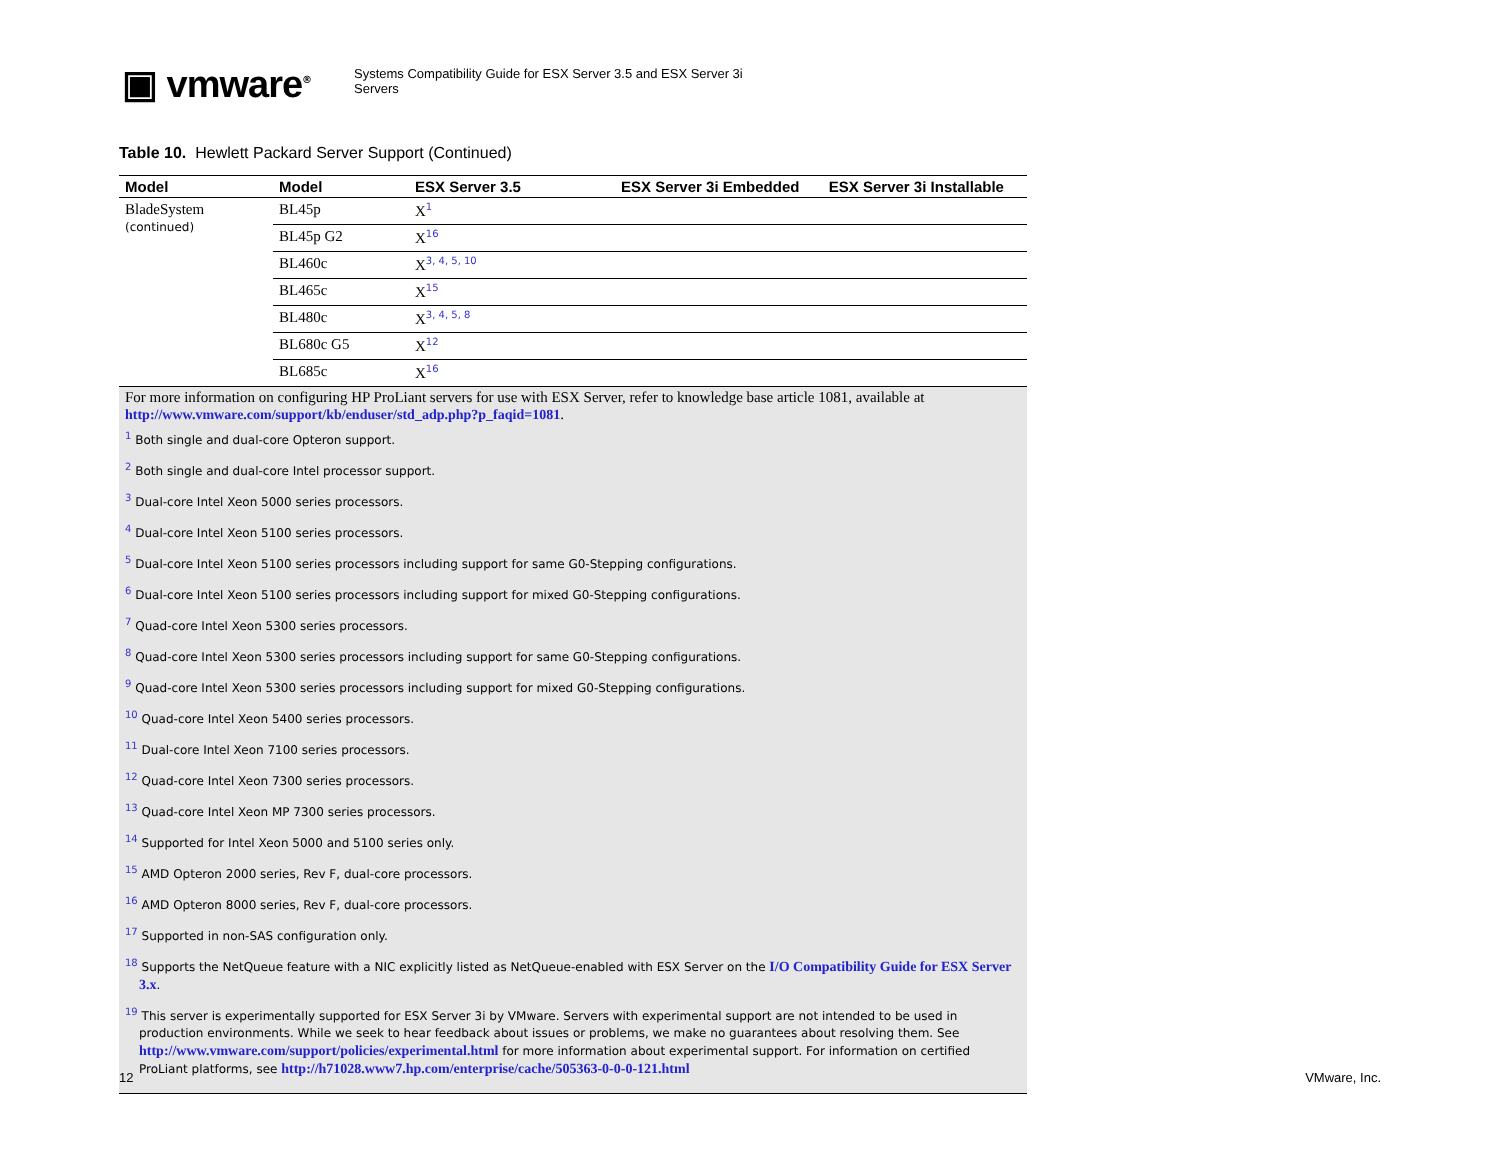▣ vmware<sup>®</sup>
Systems Compatibility Guide for ESX Server 3.5 and ESX Server 3i Servers
Table 10. Hewlett Packard Server Support (Continued)
| Model | Model | ESX Server 3.5 | ESX Server 3i Embedded | ESX Server 3i Installable |
| --- | --- | --- | --- | --- |
| BladeSystem (continued) | BL45p | X<sup>1</sup> | | |
| | BL45p G2 | X<sup>16</sup> | | |
| | BL460c | X<sup>3, 4, 5, 10</sup> | | |
| | BL465c | X<sup>15</sup> | | |
| | BL480c | X<sup>3, 4, 5, 8</sup> | | |
| | BL680c G5 | X<sup>12</sup> | | |
| | BL685c | X<sup>16</sup> | | |
For more information on configuring HP ProLiant servers for use with ESX Server, refer to knowledge base article 1081, available at http://www.vmware.com/support/kb/enduser/std_adp.php?p_faqid=1081.
<sup>1</sup> Both single and dual-core Opteron support.
<sup>2</sup> Both single and dual-core Intel processor support.
<sup>3</sup> Dual-core Intel Xeon 5000 series processors.
<sup>4</sup> Dual-core Intel Xeon 5100 series processors.
<sup>5</sup> Dual-core Intel Xeon 5100 series processors including support for same G0-Stepping configurations.
<sup>6</sup> Dual-core Intel Xeon 5100 series processors including support for mixed G0-Stepping configurations.
<sup>7</sup> Quad-core Intel Xeon 5300 series processors.
<sup>8</sup> Quad-core Intel Xeon 5300 series processors including support for same G0-Stepping configurations.
<sup>9</sup> Quad-core Intel Xeon 5300 series processors including support for mixed G0-Stepping configurations.
<sup>10</sup> Quad-core Intel Xeon 5400 series processors.
<sup>11</sup> Dual-core Intel Xeon 7100 series processors.
<sup>12</sup> Quad-core Intel Xeon 7300 series processors.
<sup>13</sup> Quad-core Intel Xeon MP 7300 series processors.
<sup>14</sup> Supported for Intel Xeon 5000 and 5100 series only.
<sup>15</sup> AMD Opteron 2000 series, Rev F, dual-core processors.
<sup>16</sup> AMD Opteron 8000 series, Rev F, dual-core processors.
<sup>17</sup> Supported in non-SAS configuration only.
<sup>18</sup> Supports the NetQueue feature with a NIC explicitly listed as NetQueue-enabled with ESX Server on the I/O Compatibility Guide for ESX Server 3.x.
<sup>19</sup> This server is experimentally supported for ESX Server 3i by VMware. Servers with experimental support are not intended to be used in production environments. While we seek to hear feedback about issues or problems, we make no guarantees about resolving them. See http://www.vmware.com/support/policies/experimental.html for more information about experimental support. For information on certified ProLiant platforms, see http://h71028.www7.hp.com/enterprise/cache/505363-0-0-0-121.html
12 VMware, Inc.